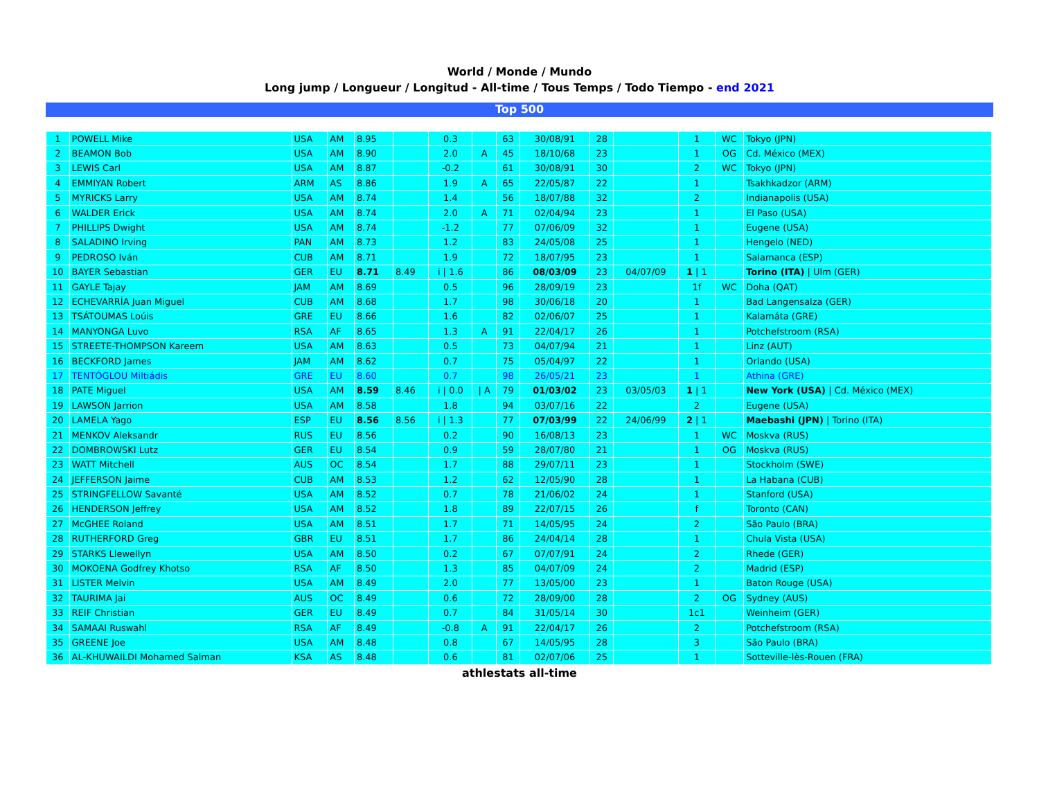World / Monde / Mundo
Long jump / Longueur / Longitud - All-time / Tous Temps / Todo Tiempo - end 2021
Top 500
| 1 | POWELL Mike | USA | AM | 8.95 | | 0.3 | | 63 | 30/08/91 | 28 | | 1 | WC | Tokyo (JPN) |
| 2 | BEAMON Bob | USA | AM | 8.90 | | 2.0 | A | 45 | 18/10/68 | 23 | | 1 | OG | Cd. México (MEX) |
| 3 | LEWIS Carl | USA | AM | 8.87 | | -0.2 | | 61 | 30/08/91 | 30 | | 2 | WC | Tokyo (JPN) |
| 4 | EMMIYAN Robert | ARM | AS | 8.86 | | 1.9 | A | 65 | 22/05/87 | 22 | | 1 | | Tsakhkadzor (ARM) |
| 5 | MYRICKS Larry | USA | AM | 8.74 | | 1.4 | | 56 | 18/07/88 | 32 | | 2 | | Indianapolis (USA) |
| 6 | WALDER Erick | USA | AM | 8.74 | | 2.0 | A | 71 | 02/04/94 | 23 | | 1 | | El Paso (USA) |
| 7 | PHILLIPS Dwight | USA | AM | 8.74 | | -1.2 | | 77 | 07/06/09 | 32 | | 1 | | Eugene (USA) |
| 8 | SALADINO Irving | PAN | AM | 8.73 | | 1.2 | | 83 | 24/05/08 | 25 | | 1 | | Hengelo (NED) |
| 9 | PEDROSO Iván | CUB | AM | 8.71 | | 1.9 | | 72 | 18/07/95 | 23 | | 1 | | Salamanca (ESP) |
| 10 | BAYER Sebastian | GER | EU | 8.71 | 8.49 | i / 1.6 | | 86 | 08/03/09 | 23 | 04/07/09 | 1 / 1 | | Torino (ITA) / Ulm (GER) |
| 11 | GAYLE Tajay | JAM | AM | 8.69 | | 0.5 | | 96 | 28/09/19 | 23 | | 1f | WC | Doha (QAT) |
| 12 | ECHEVARRÍA Juan Miguel | CUB | AM | 8.68 | | 1.7 | | 98 | 30/06/18 | 20 | | 1 | | Bad Langensalza (GER) |
| 13 | TSÁTOUMAS Loúis | GRE | EU | 8.66 | | 1.6 | | 82 | 02/06/07 | 25 | | 1 | | Kalamáta (GRE) |
| 14 | MANYONGA Luvo | RSA | AF | 8.65 | | 1.3 | A | 91 | 22/04/17 | 26 | | 1 | | Potchefstroom (RSA) |
| 15 | STREETE-THOMPSON Kareem | USA | AM | 8.63 | | 0.5 | | 73 | 04/07/94 | 21 | | 1 | | Linz (AUT) |
| 16 | BECKFORD James | JAM | AM | 8.62 | | 0.7 | | 75 | 05/04/97 | 22 | | 1 | | Orlando (USA) |
| 17 | TENTÓGLOU Miltiádis | GRE | EU | 8.60 | | 0.7 | | 98 | 26/05/21 | 23 | | 1 | | Athina (GRE) |
| 18 | PATE Miguel | USA | AM | 8.59 | 8.46 | i / 0.0 | / A | 79 | 01/03/02 | 23 | 03/05/03 | 1 / 1 | | New York (USA) / Cd. México (MEX) |
| 19 | LAWSON Jarrion | USA | AM | 8.58 | | 1.8 | | 94 | 03/07/16 | 22 | | 2 | | Eugene (USA) |
| 20 | LAMELA Yago | ESP | EU | 8.56 | 8.56 | i / 1.3 | | 77 | 07/03/99 | 22 | 24/06/99 | 2 / 1 | | Maebashi (JPN) / Torino (ITA) |
| 21 | MENKOV Aleksandr | RUS | EU | 8.56 | | 0.2 | | 90 | 16/08/13 | 23 | | 1 | WC | Moskva (RUS) |
| 22 | DOMBROWSKI Lutz | GER | EU | 8.54 | | 0.9 | | 59 | 28/07/80 | 21 | | 1 | OG | Moskva (RUS) |
| 23 | WATT Mitchell | AUS | OC | 8.54 | | 1.7 | | 88 | 29/07/11 | 23 | | 1 | | Stockholm (SWE) |
| 24 | JEFFERSON Jaime | CUB | AM | 8.53 | | 1.2 | | 62 | 12/05/90 | 28 | | 1 | | La Habana (CUB) |
| 25 | STRINGFELLOW Savanté | USA | AM | 8.52 | | 0.7 | | 78 | 21/06/02 | 24 | | 1 | | Stanford (USA) |
| 26 | HENDERSON Jeffrey | USA | AM | 8.52 | | 1.8 | | 89 | 22/07/15 | 26 | | f | | Toronto (CAN) |
| 27 | McGHEE Roland | USA | AM | 8.51 | | 1.7 | | 71 | 14/05/95 | 24 | | 2 | | São Paulo (BRA) |
| 28 | RUTHERFORD Greg | GBR | EU | 8.51 | | 1.7 | | 86 | 24/04/14 | 28 | | 1 | | Chula Vista (USA) |
| 29 | STARKS Llewellyn | USA | AM | 8.50 | | 0.2 | | 67 | 07/07/91 | 24 | | 2 | | Rhede (GER) |
| 30 | MOKOENA Godfrey Khotso | RSA | AF | 8.50 | | 1.3 | | 85 | 04/07/09 | 24 | | 2 | | Madrid (ESP) |
| 31 | LISTER Melvin | USA | AM | 8.49 | | 2.0 | | 77 | 13/05/00 | 23 | | 1 | | Baton Rouge (USA) |
| 32 | TAURIMA Jai | AUS | OC | 8.49 | | 0.6 | | 72 | 28/09/00 | 28 | | 2 | OG | Sydney (AUS) |
| 33 | REIF Christian | GER | EU | 8.49 | | 0.7 | | 84 | 31/05/14 | 30 | | 1c1 | | Weinheim (GER) |
| 34 | SAMAAI Ruswahl | RSA | AF | 8.49 | | -0.8 | A | 91 | 22/04/17 | 26 | | 2 | | Potchefstroom (RSA) |
| 35 | GREENE Joe | USA | AM | 8.48 | | 0.8 | | 67 | 14/05/95 | 28 | | 3 | | São Paulo (BRA) |
| 36 | AL-KHUWAILDI Mohamed Salman | KSA | AS | 8.48 | | 0.6 | | 81 | 02/07/06 | 25 | | 1 | | Sotteville-lès-Rouen (FRA) |
athlestats all-time